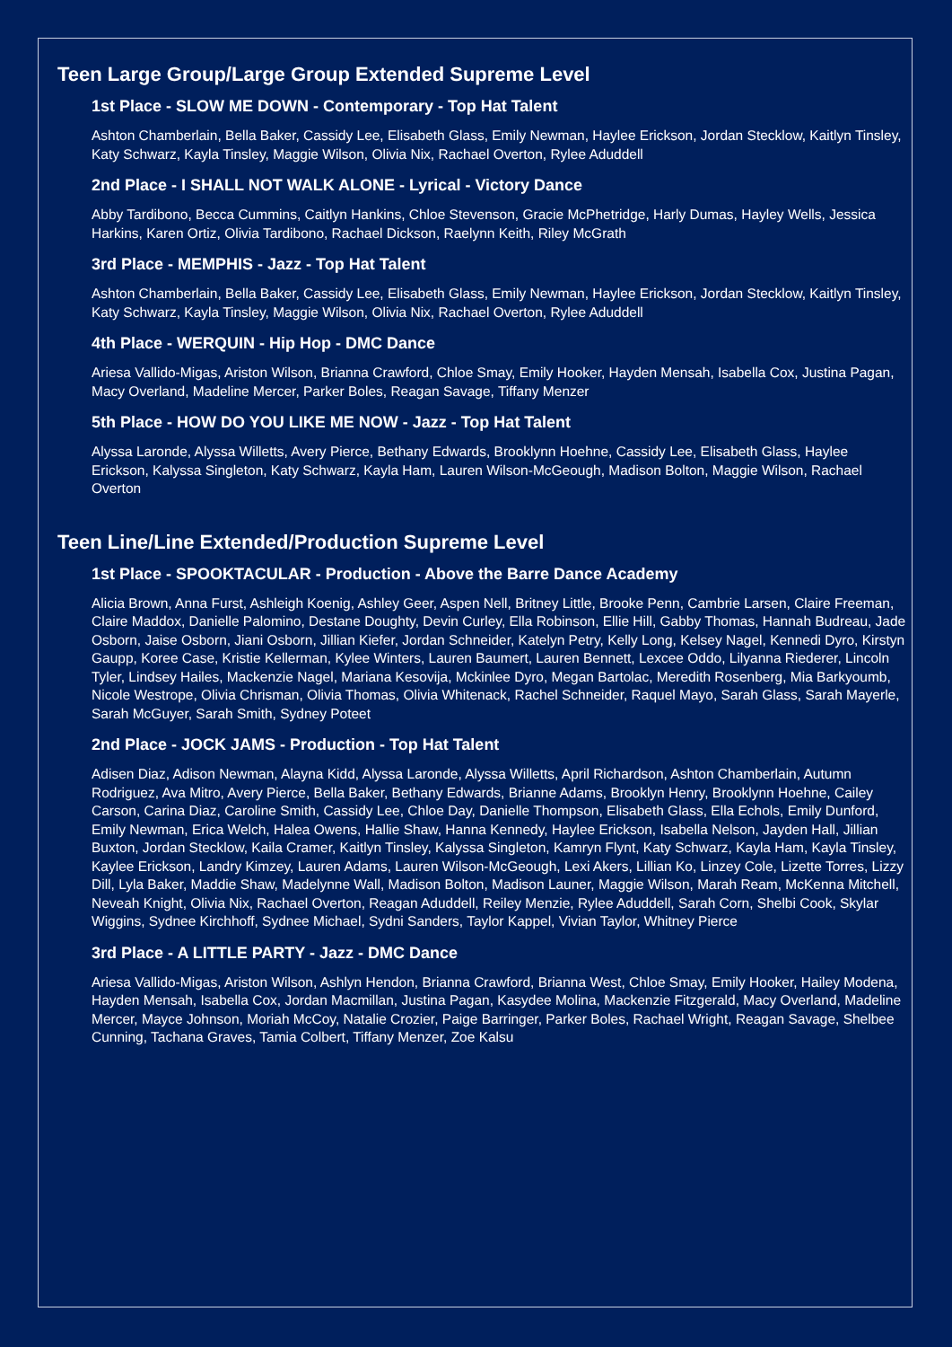Teen Large Group/Large Group Extended Supreme Level
1st Place - SLOW ME DOWN - Contemporary - Top Hat Talent
Ashton Chamberlain, Bella Baker, Cassidy Lee, Elisabeth Glass, Emily Newman, Haylee Erickson, Jordan Stecklow, Kaitlyn Tinsley, Katy Schwarz, Kayla Tinsley, Maggie Wilson, Olivia Nix, Rachael Overton, Rylee Aduddell
2nd Place - I SHALL NOT WALK ALONE - Lyrical - Victory Dance
Abby Tardibono, Becca Cummins, Caitlyn Hankins, Chloe Stevenson, Gracie McPhetridge, Harly Dumas, Hayley Wells, Jessica Harkins, Karen Ortiz, Olivia Tardibono, Rachael Dickson, Raelynn Keith, Riley McGrath
3rd Place - MEMPHIS - Jazz - Top Hat Talent
Ashton Chamberlain, Bella Baker, Cassidy Lee, Elisabeth Glass, Emily Newman, Haylee Erickson, Jordan Stecklow, Kaitlyn Tinsley, Katy Schwarz, Kayla Tinsley, Maggie Wilson, Olivia Nix, Rachael Overton, Rylee Aduddell
4th Place - WERQUIN - Hip Hop - DMC Dance
Ariesa Vallido-Migas, Ariston Wilson, Brianna Crawford, Chloe Smay, Emily Hooker, Hayden Mensah, Isabella Cox, Justina Pagan, Macy Overland, Madeline Mercer, Parker Boles, Reagan Savage, Tiffany Menzer
5th Place - HOW DO YOU LIKE ME NOW - Jazz - Top Hat Talent
Alyssa Laronde, Alyssa Willetts, Avery Pierce, Bethany Edwards, Brooklynn Hoehne, Cassidy Lee, Elisabeth Glass, Haylee Erickson, Kalyssa Singleton, Katy Schwarz, Kayla Ham, Lauren Wilson-McGeough, Madison Bolton, Maggie Wilson, Rachael Overton
Teen Line/Line Extended/Production Supreme Level
1st Place - SPOOKTACULAR - Production - Above the Barre Dance Academy
Alicia Brown, Anna Furst, Ashleigh Koenig, Ashley Geer, Aspen Nell, Britney Little, Brooke Penn, Cambrie Larsen, Claire Freeman, Claire Maddox, Danielle Palomino, Destane Doughty, Devin Curley, Ella Robinson, Ellie Hill, Gabby Thomas, Hannah Budreau, Jade Osborn, Jaise Osborn, Jiani Osborn, Jillian Kiefer, Jordan Schneider, Katelyn Petry, Kelly Long, Kelsey Nagel, Kennedi Dyro, Kirstyn Gaupp, Koree Case, Kristie Kellerman, Kylee Winters, Lauren Baumert, Lauren Bennett, Lexcee Oddo, Lilyanna Riederer, Lincoln Tyler, Lindsey Hailes, Mackenzie Nagel, Mariana Kesovija, Mckinlee Dyro, Megan Bartolac, Meredith Rosenberg, Mia Barkyoumb, Nicole Westrope, Olivia Chrisman, Olivia Thomas, Olivia Whitenack, Rachel Schneider, Raquel Mayo, Sarah Glass, Sarah Mayerle, Sarah McGuyer, Sarah Smith, Sydney Poteet
2nd Place - JOCK JAMS - Production - Top Hat Talent
Adisen Diaz, Adison Newman, Alayna Kidd, Alyssa Laronde, Alyssa Willetts, April Richardson, Ashton Chamberlain, Autumn Rodriguez, Ava Mitro, Avery Pierce, Bella Baker, Bethany Edwards, Brianne Adams, Brooklyn Henry, Brooklynn Hoehne, Cailey Carson, Carina Diaz, Caroline Smith, Cassidy Lee, Chloe Day, Danielle Thompson, Elisabeth Glass, Ella Echols, Emily Dunford, Emily Newman, Erica Welch, Halea Owens, Hallie Shaw, Hanna Kennedy, Haylee Erickson, Isabella Nelson, Jayden Hall, Jillian Buxton, Jordan Stecklow, Kaila Cramer, Kaitlyn Tinsley, Kalyssa Singleton, Kamryn Flynt, Katy Schwarz, Kayla Ham, Kayla Tinsley, Kaylee Erickson, Landry Kimzey, Lauren Adams, Lauren Wilson-McGeough, Lexi Akers, Lillian Ko, Linzey Cole, Lizette Torres, Lizzy Dill, Lyla Baker, Maddie Shaw, Madelynne Wall, Madison Bolton, Madison Launer, Maggie Wilson, Marah Ream, McKenna Mitchell, Neveah Knight, Olivia Nix, Rachael Overton, Reagan Aduddell, Reiley Menzie, Rylee Aduddell, Sarah Corn, Shelbi Cook, Skylar Wiggins, Sydnee Kirchhoff, Sydnee Michael, Sydni Sanders, Taylor Kappel, Vivian Taylor, Whitney Pierce
3rd Place - A LITTLE PARTY - Jazz - DMC Dance
Ariesa Vallido-Migas, Ariston Wilson, Ashlyn Hendon, Brianna Crawford, Brianna West, Chloe Smay, Emily Hooker, Hailey Modena, Hayden Mensah, Isabella Cox, Jordan Macmillan, Justina Pagan, Kasydee Molina, Mackenzie Fitzgerald, Macy Overland, Madeline Mercer, Mayce Johnson, Moriah McCoy, Natalie Crozier, Paige Barringer, Parker Boles, Rachael Wright, Reagan Savage, Shelbee Cunning, Tachana Graves, Tamia Colbert, Tiffany Menzer, Zoe Kalsu